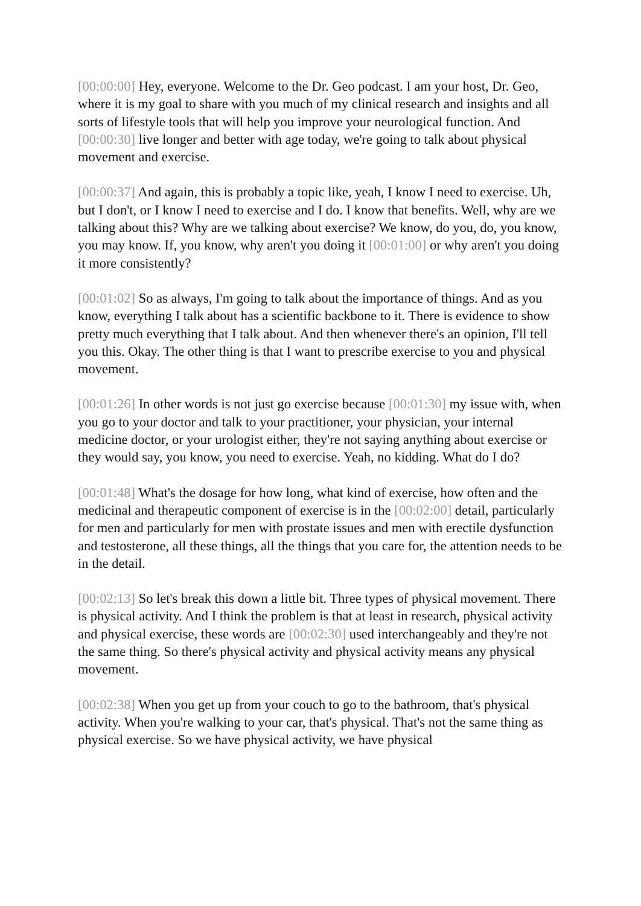[00:00:00] Hey, everyone. Welcome to the Dr. Geo podcast. I am your host, Dr. Geo, where it is my goal to share with you much of my clinical research and insights and all sorts of lifestyle tools that will help you improve your neurological function. And [00:00:30] live longer and better with age today, we're going to talk about physical movement and exercise.
[00:00:37] And again, this is probably a topic like, yeah, I know I need to exercise. Uh, but I don't, or I know I need to exercise and I do. I know that benefits. Well, why are we talking about this? Why are we talking about exercise? We know, do you, do, you know, you may know. If, you know, why aren't you doing it [00:01:00] or why aren't you doing it more consistently?
[00:01:02] So as always, I'm going to talk about the importance of things. And as you know, everything I talk about has a scientific backbone to it. There is evidence to show pretty much everything that I talk about. And then whenever there's an opinion, I'll tell you this. Okay. The other thing is that I want to prescribe exercise to you and physical movement.
[00:01:26] In other words is not just go exercise because [00:01:30] my issue with, when you go to your doctor and talk to your practitioner, your physician, your internal medicine doctor, or your urologist either, they're not saying anything about exercise or they would say, you know, you need to exercise. Yeah, no kidding. What do I do?
[00:01:48] What's the dosage for how long, what kind of exercise, how often and the medicinal and therapeutic component of exercise is in the [00:02:00] detail, particularly for men and particularly for men with prostate issues and men with erectile dysfunction and testosterone, all these things, all the things that you care for, the attention needs to be in the detail.
[00:02:13] So let's break this down a little bit. Three types of physical movement. There is physical activity. And I think the problem is that at least in research, physical activity and physical exercise, these words are [00:02:30] used interchangeably and they're not the same thing. So there's physical activity and physical activity means any physical movement.
[00:02:38] When you get up from your couch to go to the bathroom, that's physical activity. When you're walking to your car, that's physical. That's not the same thing as physical exercise. So we have physical activity, we have physical